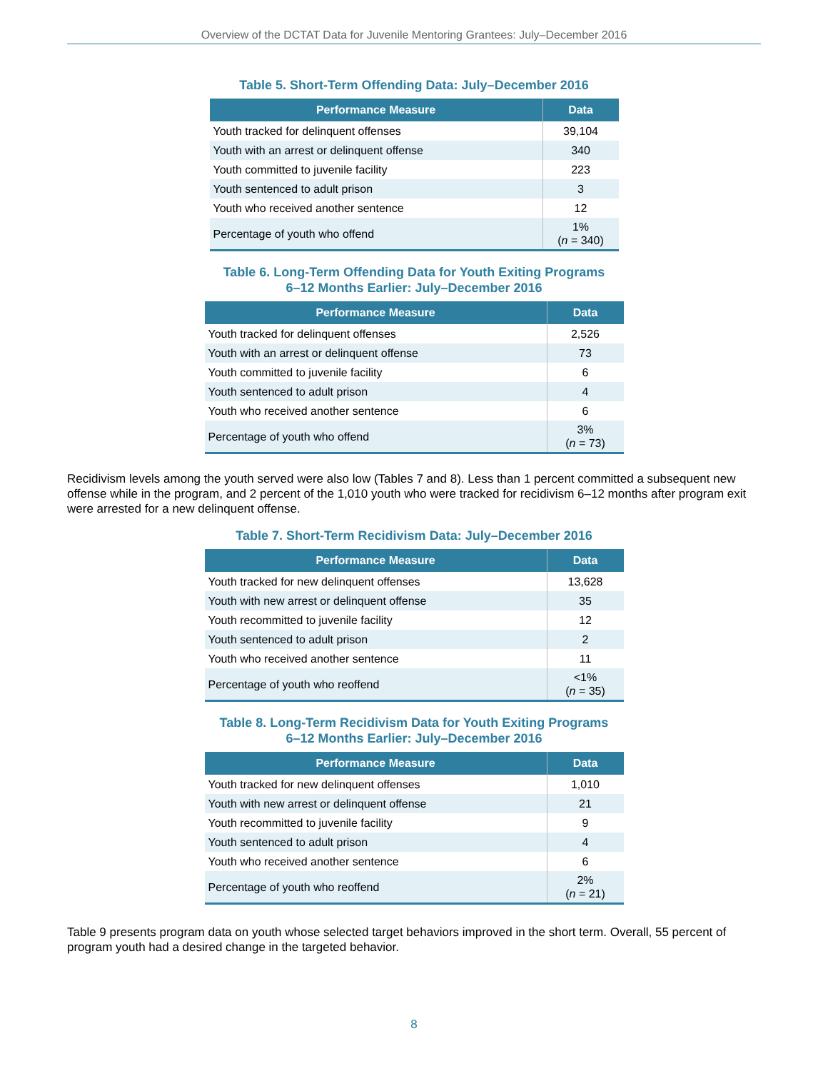Overview of the DCTAT Data for Juvenile Mentoring Grantees: July–December 2016
Table 5. Short-Term Offending Data: July–December 2016
| Performance Measure | Data |
| --- | --- |
| Youth tracked for delinquent offenses | 39,104 |
| Youth with an arrest or delinquent offense | 340 |
| Youth committed to juvenile facility | 223 |
| Youth sentenced to adult prison | 3 |
| Youth who received another sentence | 12 |
| Percentage of youth who offend | 1% ( n = 340) |
Table 6. Long-Term Offending Data for Youth Exiting Programs
6–12 Months Earlier: July–December 2016
| Performance Measure | Data |
| --- | --- |
| Youth tracked for delinquent offenses | 2,526 |
| Youth with an arrest or delinquent offense | 73 |
| Youth committed to juvenile facility | 6 |
| Youth sentenced to adult prison | 4 |
| Youth who received another sentence | 6 |
| Percentage of youth who offend | 3% ( n = 73) |
Recidivism levels among the youth served were also low (Tables 7 and 8). Less than 1 percent committed a subsequent new offense while in the program, and 2 percent of the 1,010 youth who were tracked for recidivism 6–12 months after program exit were arrested for a new delinquent offense.
Table 7. Short-Term Recidivism Data: July–December 2016
| Performance Measure | Data |
| --- | --- |
| Youth tracked for new delinquent offenses | 13,628 |
| Youth with new arrest or delinquent offense | 35 |
| Youth recommitted to juvenile facility | 12 |
| Youth sentenced to adult prison | 2 |
| Youth who received another sentence | 11 |
| Percentage of youth who reoffend | <1% ( n = 35) |
Table 8. Long-Term Recidivism Data for Youth Exiting Programs
6–12 Months Earlier: July–December 2016
| Performance Measure | Data |
| --- | --- |
| Youth tracked for new delinquent offenses | 1,010 |
| Youth with new arrest or delinquent offense | 21 |
| Youth recommitted to juvenile facility | 9 |
| Youth sentenced to adult prison | 4 |
| Youth who received another sentence | 6 |
| Percentage of youth who reoffend | 2% ( n = 21) |
Table 9 presents program data on youth whose selected target behaviors improved in the short term. Overall, 55 percent of program youth had a desired change in the targeted behavior.
8